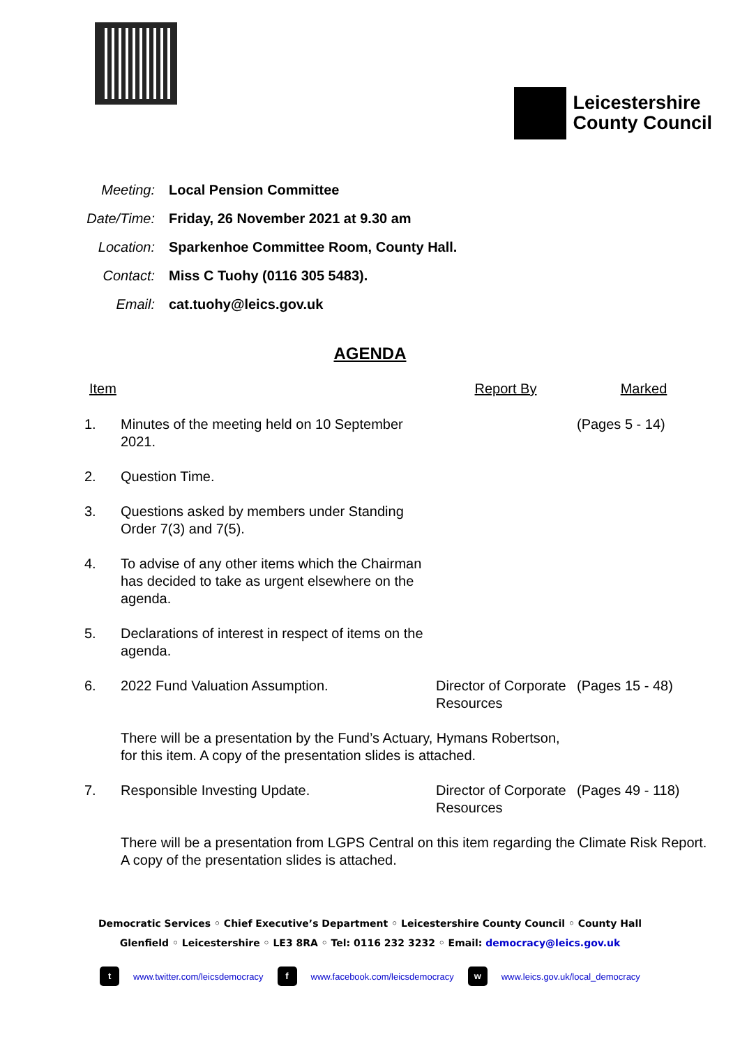Leicestershire
County Council
| Meeting: | Local Pension Committee |
| Date/Time: | Friday, 26 November 2021 at 9.30 am |
| Location: | Sparkenhoe Committee Room, County Hall. |
| Contact: | Miss C Tuohy (0116 305 5483). |
| Email: | cat.tuohy@leics.gov.uk |
AGENDA
| Item | | Report By | Marked |
| --- | --- | --- | --- |
| 1. | Minutes of the meeting held on 10 September 2021. | | (Pages 5 - 14) |
| 2. | Question Time. | | |
| 3. | Questions asked by members under Standing Order 7(3) and 7(5). | | |
| 4. | To advise of any other items which the Chairman has decided to take as urgent elsewhere on the agenda. | | |
| 5. | Declarations of interest in respect of items on the agenda. | | |
| 6. | 2022 Fund Valuation Assumption. | Director of Corporate Resources | (Pages 15 - 48) |
| | There will be a presentation by the Fund’s Actuary, Hymans Robertson, for this item. A copy of the presentation slides is attached. | | |
| 7. | Responsible Investing Update. | Director of Corporate Resources | (Pages 49 - 118) |
| | There will be a presentation from LGPS Central on this item regarding the Climate Risk Report. A copy of the presentation slides is attached. | | |
Democratic Services ◦ Chief Executive’s Department ◦ Leicestershire County Council ◦ County Hall
Glenfield ◦ Leicestershire ◦ LE3 8RA ◦ Tel: 0116 232 3232 ◦ Email: democracy@leics.gov.uk
t www.twitter.com/leicsdemocracy f www.facebook.com/leicsdemocracy w www.leics.gov.uk/local_democracy